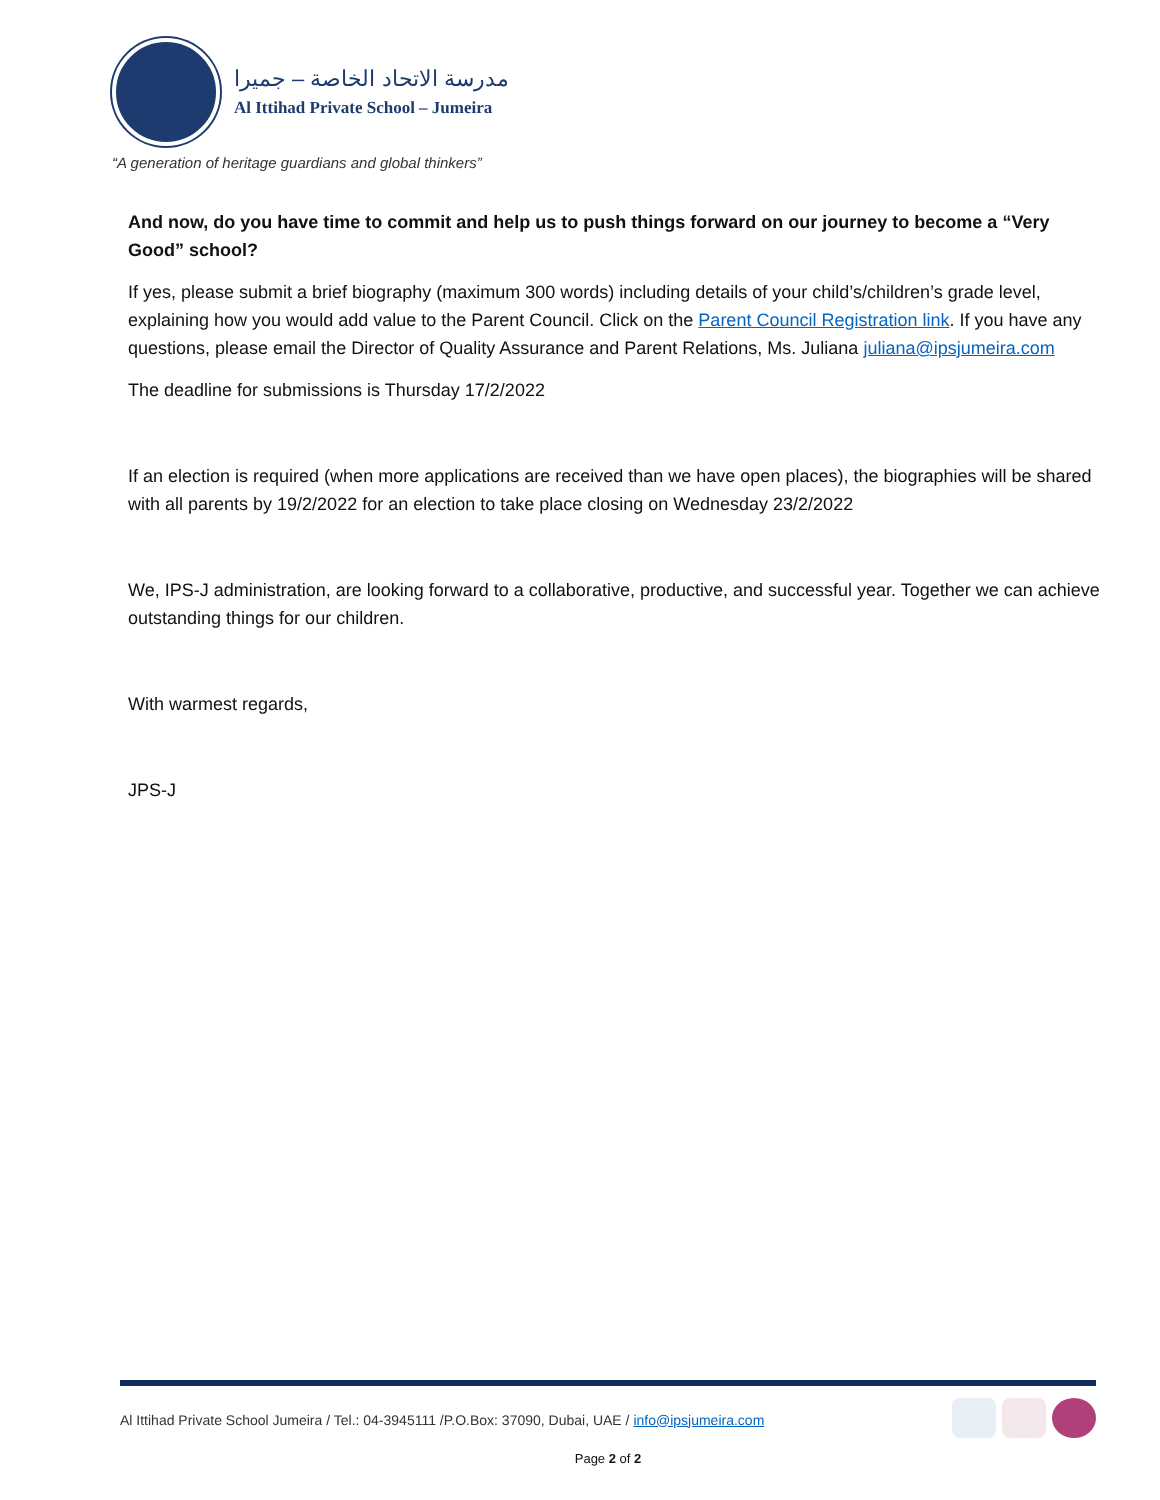مدرسة الاتحاد الخاصة – جميرا
Al Ittihad Private School – Jumeira
“A generation of heritage guardians and global thinkers”
And now, do you have time to commit and help us to push things forward on our journey to become a “Very Good” school?
If yes, please submit a brief biography (maximum 300 words) including details of your child’s/children’s grade level, explaining how you would add value to the Parent Council. Click on the Parent Council Registration link. If you have any questions, please email the Director of Quality Assurance and Parent Relations, Ms. Juliana juliana@ipsjumeira.com
The deadline for submissions is Thursday 17/2/2022
If an election is required (when more applications are received than we have open places), the biographies will be shared with all parents by 19/2/2022 for an election to take place closing on Wednesday 23/2/2022
We, IPS-J administration, are looking forward to a collaborative, productive, and successful year. Together we can achieve outstanding things for our children.
With warmest regards,
JPS-J
Al Ittihad Private School Jumeira / Tel.: 04-3945111 /P.O.Box: 37090, Dubai, UAE / info@ipsjumeira.com
Page 2 of 2